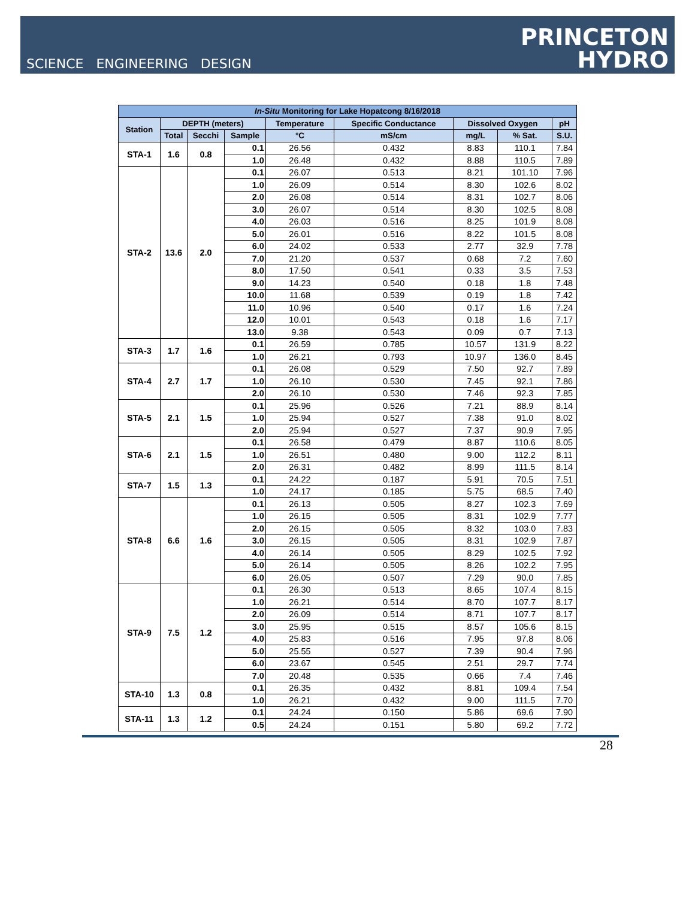SCIENCE ENGINEERING DESIGN
PRINCETON
HYDRO
| In-Situ Monitoring for Lake Hopatcong 8/16/2018 | | | | | | | | |
| --- | --- | --- | --- | --- | --- | --- | --- | --- |
| Station | DEPTH (meters) | | | Temperature | Specific Conductance | Dissolved Oxygen | | pH |
| | Total | Secchi | Sample | °C | mS/cm | mg/L | % Sat. | S.U. |
| STA-1 | 1.6 | 0.8 | 0.1 | 26.56 | 0.432 | 8.83 | 110.1 | 7.84 |
| | | | 1.0 | 26.48 | 0.432 | 8.88 | 110.5 | 7.89 |
| STA-2 | 13.6 | 2.0 | 0.1 | 26.07 | 0.513 | 8.21 | 101.10 | 7.96 |
| | | | 1.0 | 26.09 | 0.514 | 8.30 | 102.6 | 8.02 |
| | | | 2.0 | 26.08 | 0.514 | 8.31 | 102.7 | 8.06 |
| | | | 3.0 | 26.07 | 0.514 | 8.30 | 102.5 | 8.08 |
| | | | 4.0 | 26.03 | 0.516 | 8.25 | 101.9 | 8.08 |
| | | | 5.0 | 26.01 | 0.516 | 8.22 | 101.5 | 8.08 |
| | | | 6.0 | 24.02 | 0.533 | 2.77 | 32.9 | 7.78 |
| | | | 7.0 | 21.20 | 0.537 | 0.68 | 7.2 | 7.60 |
| | | | 8.0 | 17.50 | 0.541 | 0.33 | 3.5 | 7.53 |
| | | | 9.0 | 14.23 | 0.540 | 0.18 | 1.8 | 7.48 |
| | | | 10.0 | 11.68 | 0.539 | 0.19 | 1.8 | 7.42 |
| | | | 11.0 | 10.96 | 0.540 | 0.17 | 1.6 | 7.24 |
| | | | 12.0 | 10.01 | 0.543 | 0.18 | 1.6 | 7.17 |
| | | | 13.0 | 9.38 | 0.543 | 0.09 | 0.7 | 7.13 |
| STA-3 | 1.7 | 1.6 | 0.1 | 26.59 | 0.785 | 10.57 | 131.9 | 8.22 |
| | | | 1.0 | 26.21 | 0.793 | 10.97 | 136.0 | 8.45 |
| STA-4 | 2.7 | 1.7 | 0.1 | 26.08 | 0.529 | 7.50 | 92.7 | 7.89 |
| | | | 1.0 | 26.10 | 0.530 | 7.45 | 92.1 | 7.86 |
| | | | 2.0 | 26.10 | 0.530 | 7.46 | 92.3 | 7.85 |
| STA-5 | 2.1 | 1.5 | 0.1 | 25.96 | 0.526 | 7.21 | 88.9 | 8.14 |
| | | | 1.0 | 25.94 | 0.527 | 7.38 | 91.0 | 8.02 |
| | | | 2.0 | 25.94 | 0.527 | 7.37 | 90.9 | 7.95 |
| STA-6 | 2.1 | 1.5 | 0.1 | 26.58 | 0.479 | 8.87 | 110.6 | 8.05 |
| | | | 1.0 | 26.51 | 0.480 | 9.00 | 112.2 | 8.11 |
| | | | 2.0 | 26.31 | 0.482 | 8.99 | 111.5 | 8.14 |
| STA-7 | 1.5 | 1.3 | 0.1 | 24.22 | 0.187 | 5.91 | 70.5 | 7.51 |
| | | | 1.0 | 24.17 | 0.185 | 5.75 | 68.5 | 7.40 |
| STA-8 | 6.6 | 1.6 | 0.1 | 26.13 | 0.505 | 8.27 | 102.3 | 7.69 |
| | | | 1.0 | 26.15 | 0.505 | 8.31 | 102.9 | 7.77 |
| | | | 2.0 | 26.15 | 0.505 | 8.32 | 103.0 | 7.83 |
| | | | 3.0 | 26.15 | 0.505 | 8.31 | 102.9 | 7.87 |
| | | | 4.0 | 26.14 | 0.505 | 8.29 | 102.5 | 7.92 |
| | | | 5.0 | 26.14 | 0.505 | 8.26 | 102.2 | 7.95 |
| | | | 6.0 | 26.05 | 0.507 | 7.29 | 90.0 | 7.85 |
| STA-9 | 7.5 | 1.2 | 0.1 | 26.30 | 0.513 | 8.65 | 107.4 | 8.15 |
| | | | 1.0 | 26.21 | 0.514 | 8.70 | 107.7 | 8.17 |
| | | | 2.0 | 26.09 | 0.514 | 8.71 | 107.7 | 8.17 |
| | | | 3.0 | 25.95 | 0.515 | 8.57 | 105.6 | 8.15 |
| | | | 4.0 | 25.83 | 0.516 | 7.95 | 97.8 | 8.06 |
| | | | 5.0 | 25.55 | 0.527 | 7.39 | 90.4 | 7.96 |
| | | | 6.0 | 23.67 | 0.545 | 2.51 | 29.7 | 7.74 |
| | | | 7.0 | 20.48 | 0.535 | 0.66 | 7.4 | 7.46 |
| STA-10 | 1.3 | 0.8 | 0.1 | 26.35 | 0.432 | 8.81 | 109.4 | 7.54 |
| | | | 1.0 | 26.21 | 0.432 | 9.00 | 111.5 | 7.70 |
| STA-11 | 1.3 | 1.2 | 0.1 | 24.24 | 0.150 | 5.86 | 69.6 | 7.90 |
| | | | 0.5 | 24.24 | 0.151 | 5.80 | 69.2 | 7.72 |
28